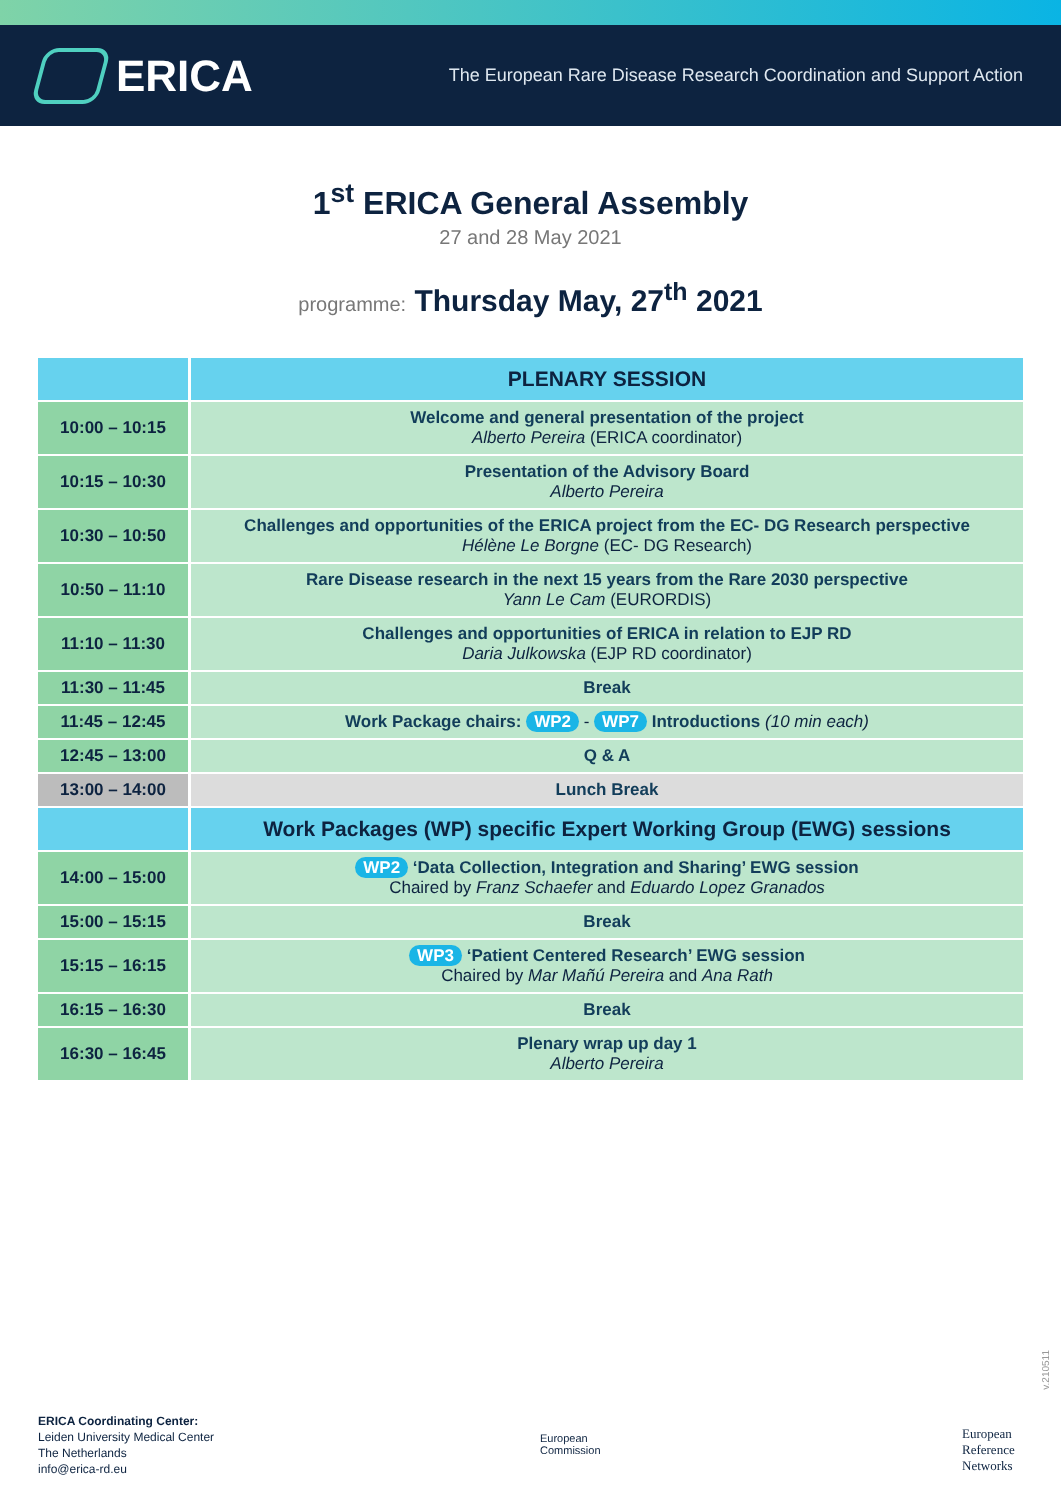ERICA
The European Rare Disease Research Coordination and Support Action
1<sup>st</sup> ERICA General Assembly
27 and 28 May 2021
programme: Thursday May, 27<sup>th</sup> 2021
| | PLENARY SESSION |
| --- | --- |
| 10:00 – 10:15 | Welcome and general presentation of the project Alberto Pereira (ERICA coordinator) |
| 10:15 – 10:30 | Presentation of the Advisory Board Alberto Pereira |
| 10:30 – 10:50 | Challenges and opportunities of the ERICA project from the EC- DG Research perspective Hélène Le Borgne (EC- DG Research) |
| 10:50 – 11:10 | Rare Disease research in the next 15 years from the Rare 2030 perspective Yann Le Cam (EURORDIS) |
| 11:10 – 11:30 | Challenges and opportunities of ERICA in relation to EJP RD Daria Julkowska (EJP RD coordinator) |
| 11:30 – 11:45 | Break |
| 11:45 – 12:45 | Work Package chairs: WP2 - WP7 Introductions (10 min each) |
| 12:45 – 13:00 | Q & A |
| 13:00 – 14:00 | Lunch Break |
| | Work Packages (WP) specific Expert Working Group (EWG) sessions |
| 14:00 – 15:00 | WP2 ‘Data Collection, Integration and Sharing’ EWG session Chaired by Franz Schaefer and Eduardo Lopez Granados |
| 15:00 – 15:15 | Break |
| 15:15 – 16:15 | WP3 ‘Patient Centered Research’ EWG session Chaired by Mar Mañú Pereira and Ana Rath |
| 16:15 – 16:30 | Break |
| 16:30 – 16:45 | Plenary wrap up day 1 Alberto Pereira |
ERICA Coordinating Center:
Leiden University Medical Center
The Netherlands
info@erica-rd.eu
European
Commission
European
Reference
Networks
v.210511